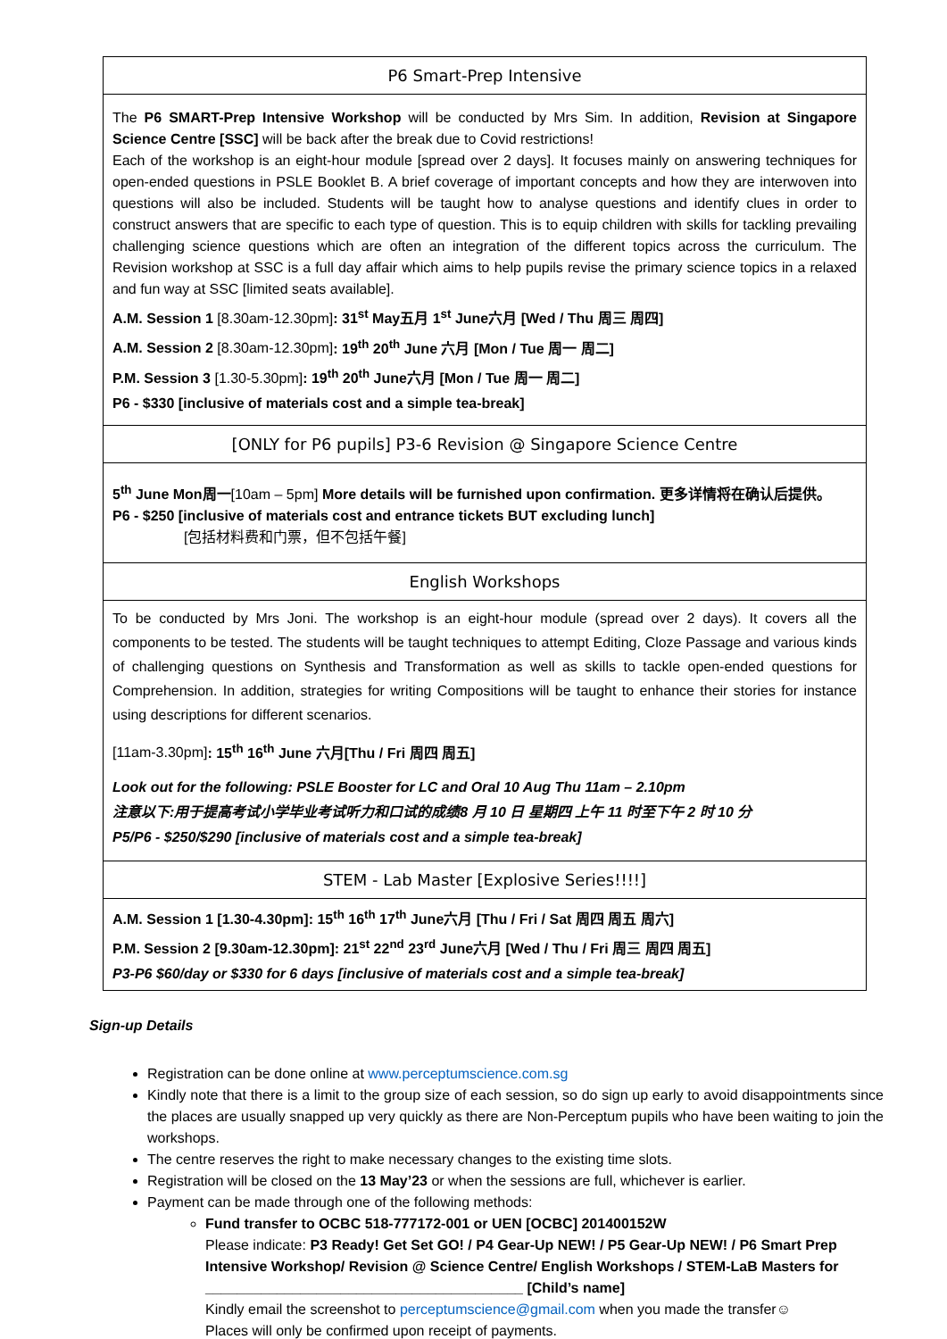| P6 Smart-Prep Intensive |
| --- |
| The P6 SMART-Prep Intensive Workshop will be conducted by Mrs Sim. In addition, Revision at Singapore Science Centre [SSC] will be back after the break due to Covid restrictions! Each of the workshop is an eight-hour module [spread over 2 days]. It focuses mainly on answering techniques for open-ended questions in PSLE Booklet B. A brief coverage of important concepts and how they are interwoven into questions will also be included. Students will be taught how to analyse questions and identify clues in order to construct answers that are specific to each type of question. This is to equip children with skills for tackling prevailing challenging science questions which are often an integration of the different topics across the curriculum. The Revision workshop at SSC is a full day affair which aims to help pupils revise the primary science topics in a relaxed and fun way at SSC [limited seats available]. A.M. Session 1 [8.30am-12.30pm] : 31<sup>st</sup> May五月 1<sup>st</sup> June六月 [Wed / Thu 周三 周四] A.M. Session 2 [8.30am-12.30pm] : 19<sup>th</sup> 20<sup>th</sup> June 六月 [Mon / Tue 周一 周二] P.M. Session 3 [1.30-5.30pm] : 19<sup>th</sup> 20<sup>th</sup> June六月 [Mon / Tue 周一 周二] P6 - $330 [inclusive of materials cost and a simple tea-break] |
| [ONLY for P6 pupils] P3-6 Revision @ Singapore Science Centre |
| 5<sup>th</sup> June Mon周一 [10am – 5pm] More details will be furnished upon confirmation. 更多详情将在确认后提供。 P6 - $250 [inclusive of materials cost and entrance tickets BUT excluding lunch] [包括材料费和门票，但不包括午餐] |
| English Workshops |
| To be conducted by Mrs Joni. The workshop is an eight-hour module (spread over 2 days). It covers all the components to be tested. The students will be taught techniques to attempt Editing, Cloze Passage and various kinds of challenging questions on Synthesis and Transformation as well as skills to tackle open-ended questions for Comprehension. In addition, strategies for writing Compositions will be taught to enhance their stories for instance using descriptions for different scenarios. [11am-3.30pm] : 15<sup>th</sup> 16<sup>th</sup> June 六月[Thu / Fri 周四 周五] Look out for the following: PSLE Booster for LC and Oral 10 Aug Thu 11am – 2.10pm 注意以下:用于提高考试小学毕业考试听力和口试的成绩8 月 10 日 星期四 上午 11 时至下午 2 时 10 分 P5/P6 - $250/$290 [inclusive of materials cost and a simple tea-break] |
| STEM - Lab Master [Explosive Series!!!!] |
| A.M. Session 1 [1.30-4.30pm]: 15<sup>th</sup> 16<sup>th</sup> 17<sup>th</sup> June六月 [Thu / Fri / Sat 周四 周五 周六] P.M. Session 2 [9.30am-12.30pm]: 21<sup>st</sup> 22<sup>nd</sup> 23<sup>rd</sup> June六月 [Wed / Thu / Fri 周三 周四 周五] P3-P6 $60/day or $330 for 6 days [inclusive of materials cost and a simple tea-break] |
Sign-up Details
Registration can be done online at www.perceptumscience.com.sg
Kindly note that there is a limit to the group size of each session, so do sign up early to avoid disappointments since the places are usually snapped up very quickly as there are Non-Perceptum pupils who have been waiting to join the workshops.
The centre reserves the right to make necessary changes to the existing time slots.
Registration will be closed on the 13 May’23 or when the sessions are full, whichever is earlier.
Payment can be made through one of the following methods:
Fund transfer to OCBC 518-777172-001 or UEN [OCBC] 201400152W
Please indicate: P3 Ready! Get Set GO! / P4 Gear-Up NEW! / P5 Gear-Up NEW! / P6 Smart Prep Intensive Workshop/ Revision @ Science Centre/ English Workshops / STEM-LaB Masters for ________________________________________ [Child’s name]
Kindly email the screenshot to perceptumscience@gmail.com when you made the transfer☺
Places will only be confirmed upon receipt of payments.